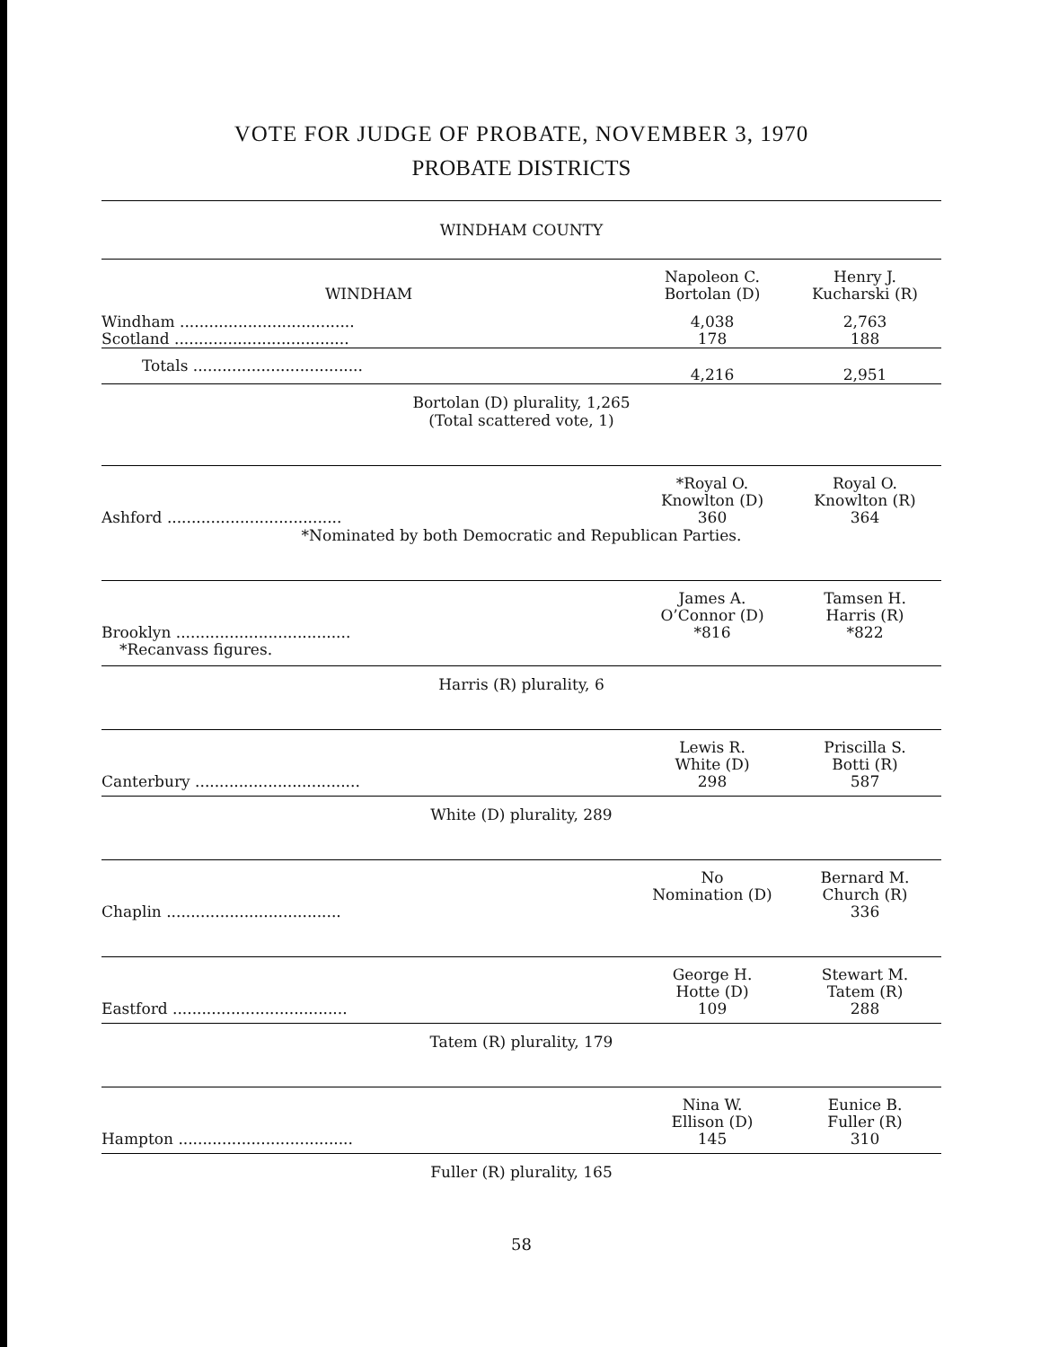VOTE FOR JUDGE OF PROBATE, NOVEMBER 3, 1970
PROBATE DISTRICTS
WINDHAM COUNTY
| WINDHAM | Napoleon C. Bortolan (D) | Henry J. Kucharski (R) |
| Windham .................................... | 4,038 | 2,763 |
| Scotland .................................... | 178 | 188 |
| Totals ................................... | 4,216 | 2,951 |
Bortolan (D) plurality, 1,265
(Total scattered vote, 1)
| | *Royal O. Knowlton (D) | Royal O. Knowlton (R) |
| Ashford .................................... | 360 | 364 |
*Nominated by both Democratic and Republican Parties.
| | James A. O’Connor (D) | Tamsen H. Harris (R) |
| Brooklyn .................................... | *816 | *822 |
| *Recanvass figures. | | |
Harris (R) plurality, 6
| | Lewis R. White (D) | Priscilla S. Botti (R) |
| Canterbury .................................. | 298 | 587 |
White (D) plurality, 289
| | No Nomination (D) | Bernard M. Church (R) |
| Chaplin .................................... | | 336 |
| | George H. Hotte (D) | Stewart M. Tatem (R) |
| Eastford .................................... | 109 | 288 |
Tatem (R) plurality, 179
| | Nina W. Ellison (D) | Eunice B. Fuller (R) |
| Hampton .................................... | 145 | 310 |
Fuller (R) plurality, 165
58